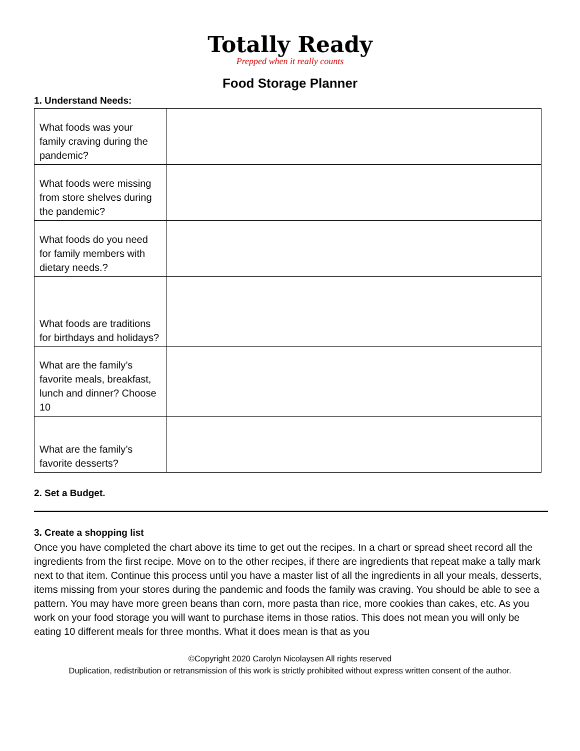Totally Ready
Prepped when it really counts
Food Storage Planner
1. Understand Needs:
| What foods was your family craving during the pandemic? | |
| What foods were missing from store shelves during the pandemic? | |
| What foods do you need for family members with dietary needs.? | |
| What foods are traditions for birthdays and holidays? | |
| What are the family’s favorite meals, breakfast, lunch and dinner? Choose 10 | |
| What are the family’s favorite desserts? | |
2. Set a Budget.
3. Create a shopping list
Once you have completed the chart above its time to get out the recipes. In a chart or spread sheet record all the ingredients from the first recipe. Move on to the other recipes, if there are ingredients that repeat make a tally mark next to that item. Continue this process until you have a master list of all the ingredients in all your meals, desserts, items missing from your stores during the pandemic and foods the family was craving. You should be able to see a pattern. You may have more green beans than corn, more pasta than rice, more cookies than cakes, etc. As you work on your food storage you will want to purchase items in those ratios. This does not mean you will only be eating 10 different meals for three months. What it does mean is that as you
©Copyright 2020 Carolyn Nicolaysen All rights reserved
Duplication, redistribution or retransmission of this work is strictly prohibited without express written consent of the author.